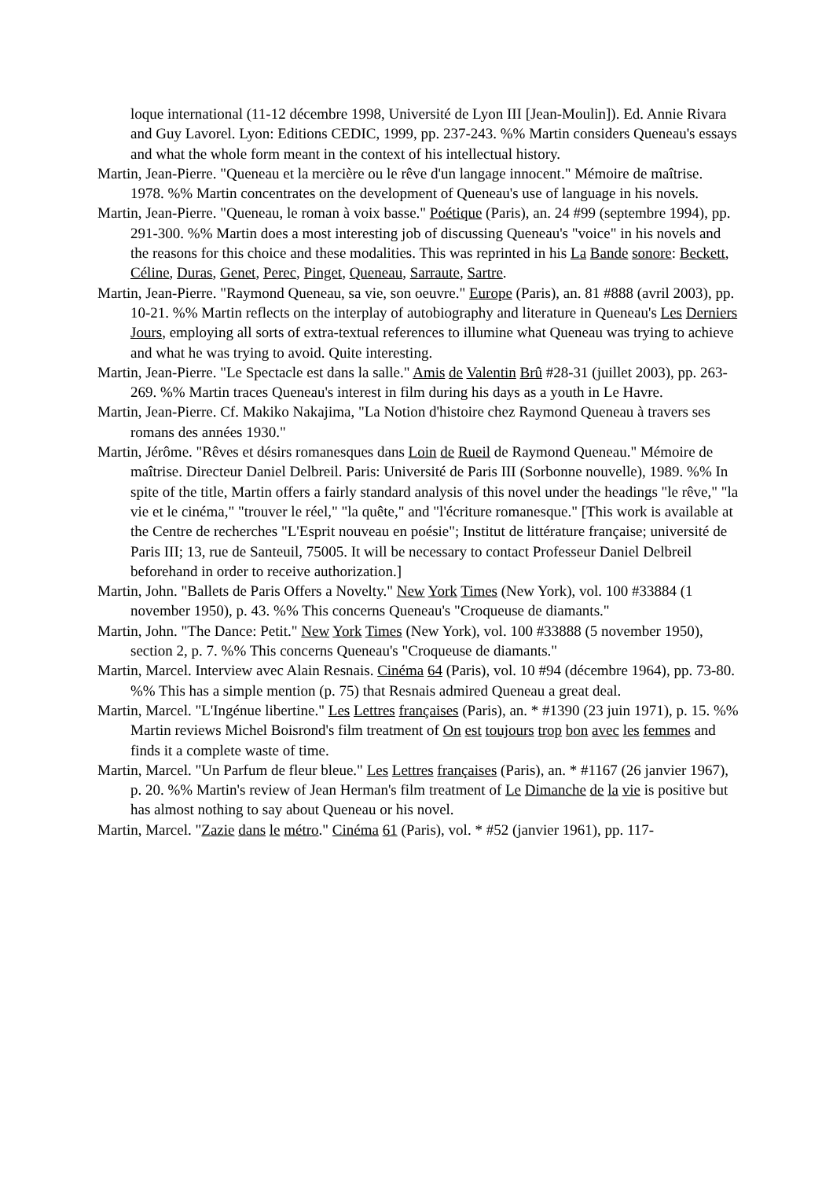loque international (11-12 décembre 1998, Université de Lyon III [Jean-Moulin]). Ed. Annie Rivara and Guy Lavorel. Lyon: Editions CEDIC, 1999, pp. 237-243. %% Martin considers Queneau's essays and what the whole form meant in the context of his intellectual history.
Martin, Jean-Pierre. "Queneau et la mercière ou le rêve d'un langage innocent." Mémoire de maîtrise. 1978. %% Martin concentrates on the development of Queneau's use of language in his novels.
Martin, Jean-Pierre. "Queneau, le roman à voix basse." Poétique (Paris), an. 24 #99 (septembre 1994), pp. 291-300. %% Martin does a most interesting job of discussing Queneau's "voice" in his novels and the reasons for this choice and these modalities. This was reprinted in his La Bande sonore: Beckett, Céline, Duras, Genet, Perec, Pinget, Queneau, Sarraute, Sartre.
Martin, Jean-Pierre. "Raymond Queneau, sa vie, son oeuvre." Europe (Paris), an. 81 #888 (avril 2003), pp. 10-21. %% Martin reflects on the interplay of autobiography and literature in Queneau's Les Derniers Jours, employing all sorts of extra-textual references to illumine what Queneau was trying to achieve and what he was trying to avoid. Quite interesting.
Martin, Jean-Pierre. "Le Spectacle est dans la salle." Amis de Valentin Brû #28-31 (juillet 2003), pp. 263-269. %% Martin traces Queneau's interest in film during his days as a youth in Le Havre.
Martin, Jean-Pierre. Cf. Makiko Nakajima, "La Notion d'histoire chez Raymond Queneau à travers ses romans des années 1930."
Martin, Jérôme. "Rêves et désirs romanesques dans Loin de Rueil de Raymond Queneau." Mémoire de maîtrise. Directeur Daniel Delbreil. Paris: Université de Paris III (Sorbonne nouvelle), 1989. %% In spite of the title, Martin offers a fairly standard analysis of this novel under the headings "le rêve," "la vie et le cinéma," "trouver le réel," "la quête," and "l'écriture romanesque." [This work is available at the Centre de recherches "L'Esprit nouveau en poésie"; Institut de littérature française; université de Paris III; 13, rue de Santeuil, 75005. It will be necessary to contact Professeur Daniel Delbreil beforehand in order to receive authorization.]
Martin, John. "Ballets de Paris Offers a Novelty." New York Times (New York), vol. 100 #33884 (1 november 1950), p. 43. %% This concerns Queneau's "Croqueuse de diamants."
Martin, John. "The Dance: Petit." New York Times (New York), vol. 100 #33888 (5 november 1950), section 2, p. 7. %% This concerns Queneau's "Croqueuse de diamants."
Martin, Marcel. Interview avec Alain Resnais. Cinéma 64 (Paris), vol. 10 #94 (décembre 1964), pp. 73-80. %% This has a simple mention (p. 75) that Resnais admired Queneau a great deal.
Martin, Marcel. "L'Ingénue libertine." Les Lettres françaises (Paris), an. * #1390 (23 juin 1971), p. 15. %% Martin reviews Michel Boisrond's film treatment of On est toujours trop bon avec les femmes and finds it a complete waste of time.
Martin, Marcel. "Un Parfum de fleur bleue." Les Lettres françaises (Paris), an. * #1167 (26 janvier 1967), p. 20. %% Martin's review of Jean Herman's film treatment of Le Dimanche de la vie is positive but has almost nothing to say about Queneau or his novel.
Martin, Marcel. "Zazie dans le métro." Cinéma 61 (Paris), vol. * #52 (janvier 1961), pp. 117-